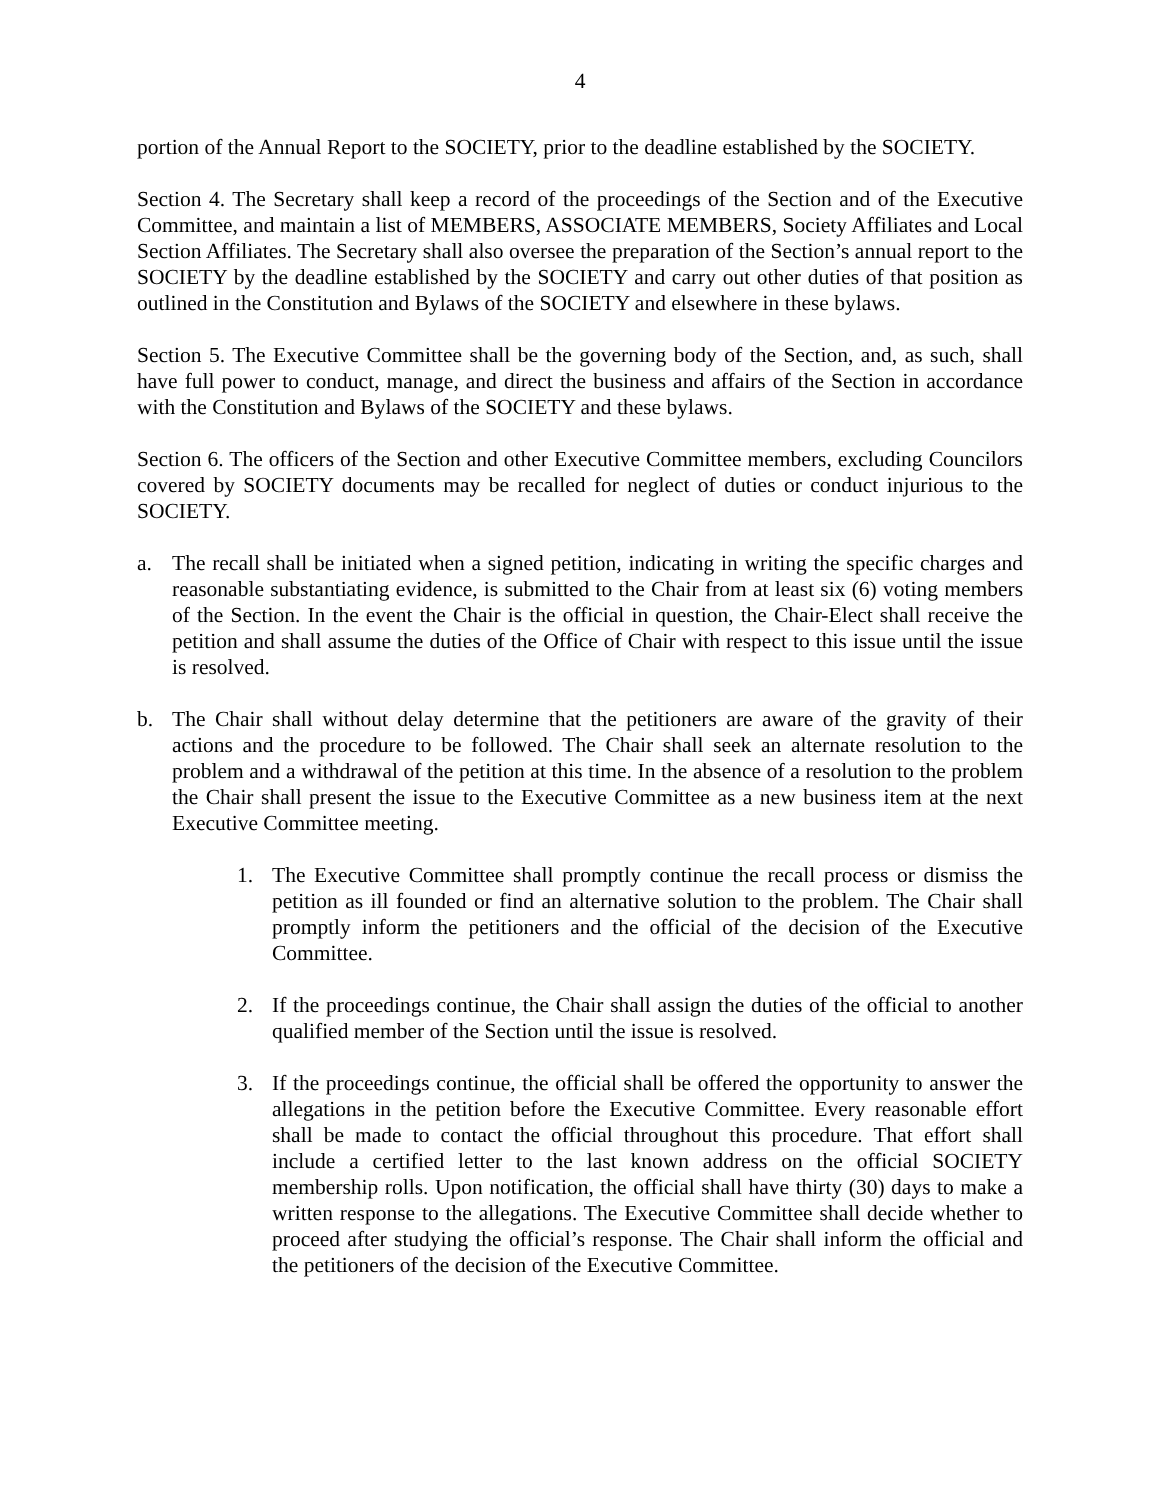4
portion of the Annual Report to the SOCIETY, prior to the deadline established by the SOCIETY.
Section 4. The Secretary shall keep a record of the proceedings of the Section and of the Executive Committee, and maintain a list of MEMBERS, ASSOCIATE MEMBERS, Society Affiliates and Local Section Affiliates. The Secretary shall also oversee the preparation of the Section’s annual report to the SOCIETY by the deadline established by the SOCIETY and carry out other duties of that position as outlined in the Constitution and Bylaws of the SOCIETY and elsewhere in these bylaws.
Section 5. The Executive Committee shall be the governing body of the Section, and, as such, shall have full power to conduct, manage, and direct the business and affairs of the Section in accordance with the Constitution and Bylaws of the SOCIETY and these bylaws.
Section 6. The officers of the Section and other Executive Committee members, excluding Councilors covered by SOCIETY documents may be recalled for neglect of duties or conduct injurious to the SOCIETY.
a. The recall shall be initiated when a signed petition, indicating in writing the specific charges and reasonable substantiating evidence, is submitted to the Chair from at least six (6) voting members of the Section. In the event the Chair is the official in question, the Chair-Elect shall receive the petition and shall assume the duties of the Office of Chair with respect to this issue until the issue is resolved.
b. The Chair shall without delay determine that the petitioners are aware of the gravity of their actions and the procedure to be followed. The Chair shall seek an alternate resolution to the problem and a withdrawal of the petition at this time. In the absence of a resolution to the problem the Chair shall present the issue to the Executive Committee as a new business item at the next Executive Committee meeting.
1. The Executive Committee shall promptly continue the recall process or dismiss the petition as ill founded or find an alternative solution to the problem. The Chair shall promptly inform the petitioners and the official of the decision of the Executive Committee.
2. If the proceedings continue, the Chair shall assign the duties of the official to another qualified member of the Section until the issue is resolved.
3. If the proceedings continue, the official shall be offered the opportunity to answer the allegations in the petition before the Executive Committee. Every reasonable effort shall be made to contact the official throughout this procedure. That effort shall include a certified letter to the last known address on the official SOCIETY membership rolls. Upon notification, the official shall have thirty (30) days to make a written response to the allegations. The Executive Committee shall decide whether to proceed after studying the official’s response. The Chair shall inform the official and the petitioners of the decision of the Executive Committee.